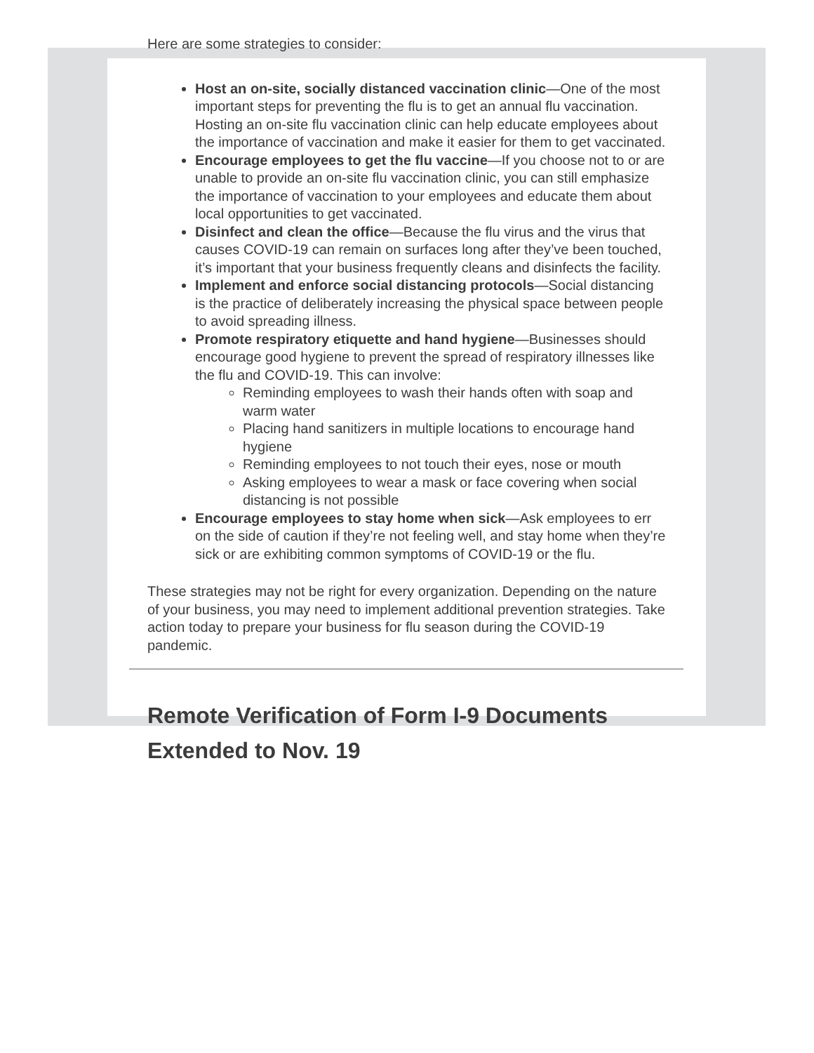Here are some strategies to consider:
Host an on-site, socially distanced vaccination clinic—One of the most important steps for preventing the flu is to get an annual flu vaccination. Hosting an on-site flu vaccination clinic can help educate employees about the importance of vaccination and make it easier for them to get vaccinated.
Encourage employees to get the flu vaccine—If you choose not to or are unable to provide an on-site flu vaccination clinic, you can still emphasize the importance of vaccination to your employees and educate them about local opportunities to get vaccinated.
Disinfect and clean the office—Because the flu virus and the virus that causes COVID-19 can remain on surfaces long after they’ve been touched, it’s important that your business frequently cleans and disinfects the facility.
Implement and enforce social distancing protocols—Social distancing is the practice of deliberately increasing the physical space between people to avoid spreading illness.
Promote respiratory etiquette and hand hygiene—Businesses should encourage good hygiene to prevent the spread of respiratory illnesses like the flu and COVID-19. This can involve:
Reminding employees to wash their hands often with soap and warm water
Placing hand sanitizers in multiple locations to encourage hand hygiene
Reminding employees to not touch their eyes, nose or mouth
Asking employees to wear a mask or face covering when social distancing is not possible
Encourage employees to stay home when sick—Ask employees to err on the side of caution if they’re not feeling well, and stay home when they’re sick or are exhibiting common symptoms of COVID-19 or the flu.
These strategies may not be right for every organization. Depending on the nature of your business, you may need to implement additional prevention strategies. Take action today to prepare your business for flu season during the COVID-19 pandemic.
Remote Verification of Form I-9 Documents Extended to Nov. 19